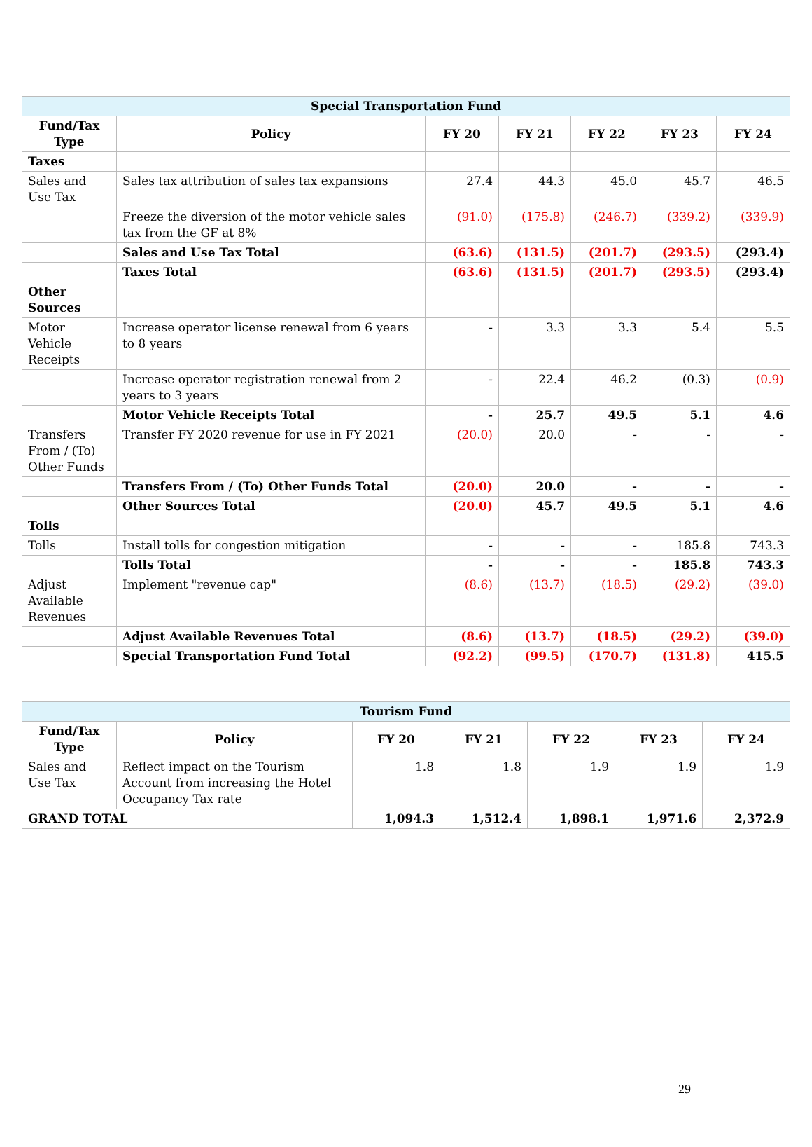| Special Transportation Fund | | | | | | |
| --- | --- | --- | --- | --- | --- | --- |
| Fund/Tax Type | Policy | FY 20 | FY 21 | FY 22 | FY 23 | FY 24 |
| Taxes | | | | | | |
| Sales and Use Tax | Sales tax attribution of sales tax expansions | 27.4 | 44.3 | 45.0 | 45.7 | 46.5 |
| | Freeze the diversion of the motor vehicle sales tax from the GF at 8% | (91.0) | (175.8) | (246.7) | (339.2) | (339.9) |
| | Sales and Use Tax Total | (63.6) | (131.5) | (201.7) | (293.5) | (293.4) |
| | Taxes Total | (63.6) | (131.5) | (201.7) | (293.5) | (293.4) |
| Other Sources | | | | | | |
| Motor Vehicle Receipts | Increase operator license renewal from 6 years to 8 years | - | 3.3 | 3.3 | 5.4 | 5.5 |
| | Increase operator registration renewal from 2 years to 3 years | - | 22.4 | 46.2 | (0.3) | (0.9) |
| | Motor Vehicle Receipts Total | - | 25.7 | 49.5 | 5.1 | 4.6 |
| Transfers From / (To) Other Funds | Transfer FY 2020 revenue for use in FY 2021 | (20.0) | 20.0 | - | - | - |
| | Transfers From / (To) Other Funds Total | (20.0) | 20.0 | - | - | - |
| | Other Sources Total | (20.0) | 45.7 | 49.5 | 5.1 | 4.6 |
| Tolls | | | | | | |
| Tolls | Install tolls for congestion mitigation | - | - | - | 185.8 | 743.3 |
| | Tolls Total | - | - | - | 185.8 | 743.3 |
| Adjust Available Revenues | Implement "revenue cap" | (8.6) | (13.7) | (18.5) | (29.2) | (39.0) |
| | Adjust Available Revenues Total | (8.6) | (13.7) | (18.5) | (29.2) | (39.0) |
| | Special Transportation Fund Total | (92.2) | (99.5) | (170.7) | (131.8) | 415.5 |
| Tourism Fund | | | | | | |
| --- | --- | --- | --- | --- | --- | --- |
| Fund/Tax Type | Policy | FY 20 | FY 21 | FY 22 | FY 23 | FY 24 |
| Sales and Use Tax | Reflect impact on the Tourism Account from increasing the Hotel Occupancy Tax rate | 1.8 | 1.8 | 1.9 | 1.9 | 1.9 |
| GRAND TOTAL | | 1,094.3 | 1,512.4 | 1,898.1 | 1,971.6 | 2,372.9 |
29